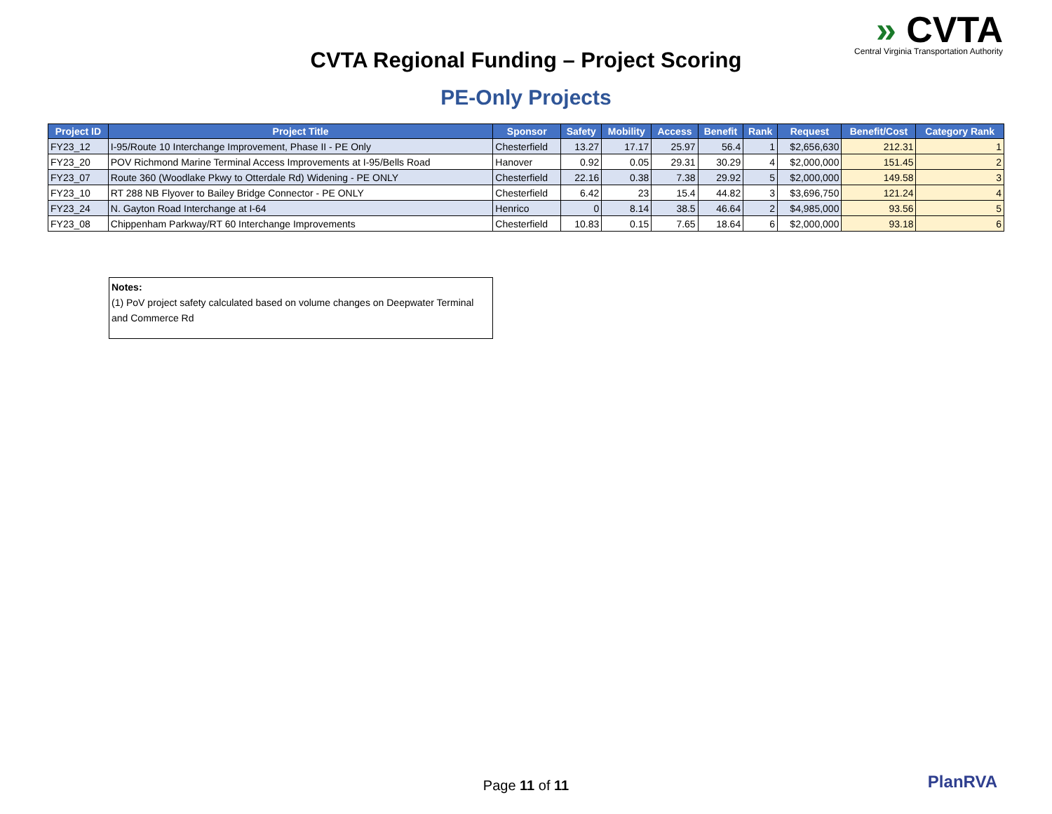» CVTA
Central Virginia Transportation Authority
CVTA Regional Funding – Project Scoring
PE-Only Projects
| Project ID | Project Title | Sponsor | Safety | Mobility | Access | Benefit | Rank | Request | Benefit/Cost | Category Rank |
| --- | --- | --- | --- | --- | --- | --- | --- | --- | --- | --- |
| FY23_12 | I-95/Route 10 Interchange Improvement, Phase II - PE Only | Chesterfield | 13.27 | 17.17 | 25.97 | 56.4 | 1 | $2,656,630 | 212.31 | 1 |
| FY23_20 | POV Richmond Marine Terminal Access Improvements at I-95/Bells Road | Hanover | 0.92 | 0.05 | 29.31 | 30.29 | 4 | $2,000,000 | 151.45 | 2 |
| FY23_07 | Route 360 (Woodlake Pkwy to Otterdale Rd) Widening - PE ONLY | Chesterfield | 22.16 | 0.38 | 7.38 | 29.92 | 5 | $2,000,000 | 149.58 | 3 |
| FY23_10 | RT 288 NB Flyover to Bailey Bridge Connector - PE ONLY | Chesterfield | 6.42 | 23 | 15.4 | 44.82 | 3 | $3,696,750 | 121.24 | 4 |
| FY23_24 | N. Gayton Road Interchange at I-64 | Henrico | 0 | 8.14 | 38.5 | 46.64 | 2 | $4,985,000 | 93.56 | 5 |
| FY23_08 | Chippenham Parkway/RT 60 Interchange Improvements | Chesterfield | 10.83 | 0.15 | 7.65 | 18.64 | 6 | $2,000,000 | 93.18 | 6 |
Notes:
(1) PoV project safety calculated based on volume changes on Deepwater Terminal and Commerce Rd
Page 11 of 11 PlanRVA